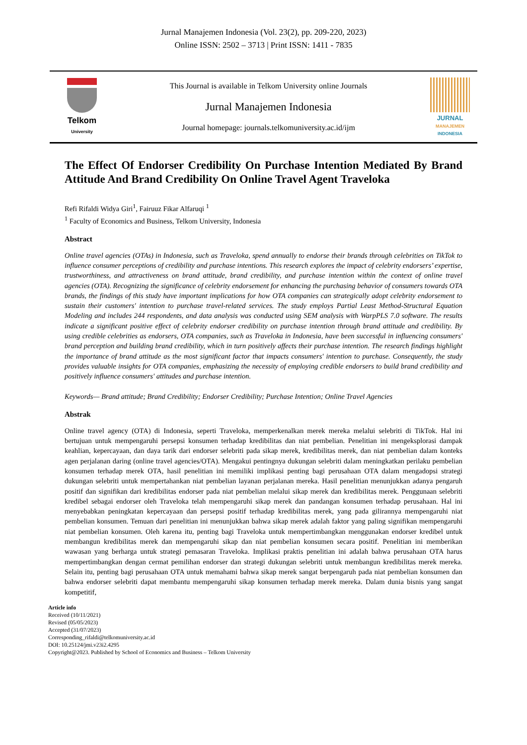Jurnal Manajemen Indonesia (Vol. 23(2), pp. 209-220, 2023)
Online ISSN: 2502 – 3713 | Print ISSN: 1411 - 7835
Telkom
University
This Journal is available in Telkom University online Journals
Jurnal Manajemen Indonesia
Journal homepage: journals.telkomuniversity.ac.id/ijm
JURNAL
MANAJEMEN
INDONESIA
The Effect Of Endorser Credibility On Purchase Intention Mediated By Brand Attitude And Brand Credibility On Online Travel Agent Traveloka
Refi Rifaldi Widya Giri<sup>1</sup>, Fairuuz Fikar Alfaruqi <sup>1</sup>
<sup>1</sup> Faculty of Economics and Business, Telkom University, Indonesia
Abstract
Online travel agencies (OTAs) in Indonesia, such as Traveloka, spend annually to endorse their brands through celebrities on TikTok to influence consumer perceptions of credibility and purchase intentions. This research explores the impact of celebrity endorsers’ expertise, trustworthiness, and attractiveness on brand attitude, brand credibility, and purchase intention within the context of online travel agencies (OTA). Recognizing the significance of celebrity endorsement for enhancing the purchasing behavior of consumers towards OTA brands, the findings of this study have important implications for how OTA companies can strategically adopt celebrity endorsement to sustain their customers' intention to purchase travel-related services. The study employs Partial Least Method-Structural Equation Modeling and includes 244 respondents, and data analysis was conducted using SEM analysis with WarpPLS 7.0 software. The results indicate a significant positive effect of celebrity endorser credibility on purchase intention through brand attitude and credibility. By using credible celebrities as endorsers, OTA companies, such as Traveloka in Indonesia, have been successful in influencing consumers' brand perception and building brand credibility, which in turn positively affects their purchase intention. The research findings highlight the importance of brand attitude as the most significant factor that impacts consumers' intention to purchase. Consequently, the study provides valuable insights for OTA companies, emphasizing the necessity of employing credible endorsers to build brand credibility and positively influence consumers' attitudes and purchase intention.
Keywords— Brand attitude; Brand Credibility; Endorser Credibility; Purchase Intention; Online Travel Agencies
Abstrak
Online travel agency (OTA) di Indonesia, seperti Traveloka, memperkenalkan merek mereka melalui selebriti di TikTok. Hal ini bertujuan untuk mempengaruhi persepsi konsumen terhadap kredibilitas dan niat pembelian. Penelitian ini mengeksplorasi dampak keahlian, kepercayaan, dan daya tarik dari endorser selebriti pada sikap merek, kredibilitas merek, dan niat pembelian dalam konteks agen perjalanan daring (online travel agencies/OTA). Mengakui pentingnya dukungan selebriti dalam meningkatkan perilaku pembelian konsumen terhadap merek OTA, hasil penelitian ini memiliki implikasi penting bagi perusahaan OTA dalam mengadopsi strategi dukungan selebriti untuk mempertahankan niat pembelian layanan perjalanan mereka. Hasil penelitian menunjukkan adanya pengaruh positif dan signifikan dari kredibilitas endorser pada niat pembelian melalui sikap merek dan kredibilitas merek. Penggunaan selebriti kredibel sebagai endorser oleh Traveloka telah mempengaruhi sikap merek dan pandangan konsumen terhadap perusahaan. Hal ini menyebabkan peningkatan kepercayaan dan persepsi positif terhadap kredibilitas merek, yang pada gilirannya mempengaruhi niat pembelian konsumen. Temuan dari penelitian ini menunjukkan bahwa sikap merek adalah faktor yang paling signifikan mempengaruhi niat pembelian konsumen. Oleh karena itu, penting bagi Traveloka untuk mempertimbangkan menggunakan endorser kredibel untuk membangun kredibilitas merek dan mempengaruhi sikap dan niat pembelian konsumen secara positif. Penelitian ini memberikan wawasan yang berharga untuk strategi pemasaran Traveloka. Implikasi praktis penelitian ini adalah bahwa perusahaan OTA harus mempertimbangkan dengan cermat pemilihan endorser dan strategi dukungan selebriti untuk membangun kredibilitas merek mereka. Selain itu, penting bagi perusahaan OTA untuk memahami bahwa sikap merek sangat berpengaruh pada niat pembelian konsumen dan bahwa endorser selebriti dapat membantu mempengaruhi sikap konsumen terhadap merek mereka. Dalam dunia bisnis yang sangat kompetitif,
Article info
Received (10/11/2021)
Revised (05/05/2023)
Accepted (31/07/2023)
Corresponding_rifaldi@telkomuniversity.ac.id
DOI: 10.25124/jmi.v23i2.4295
Copyright@2023. Published by School of Economics and Business – Telkom University